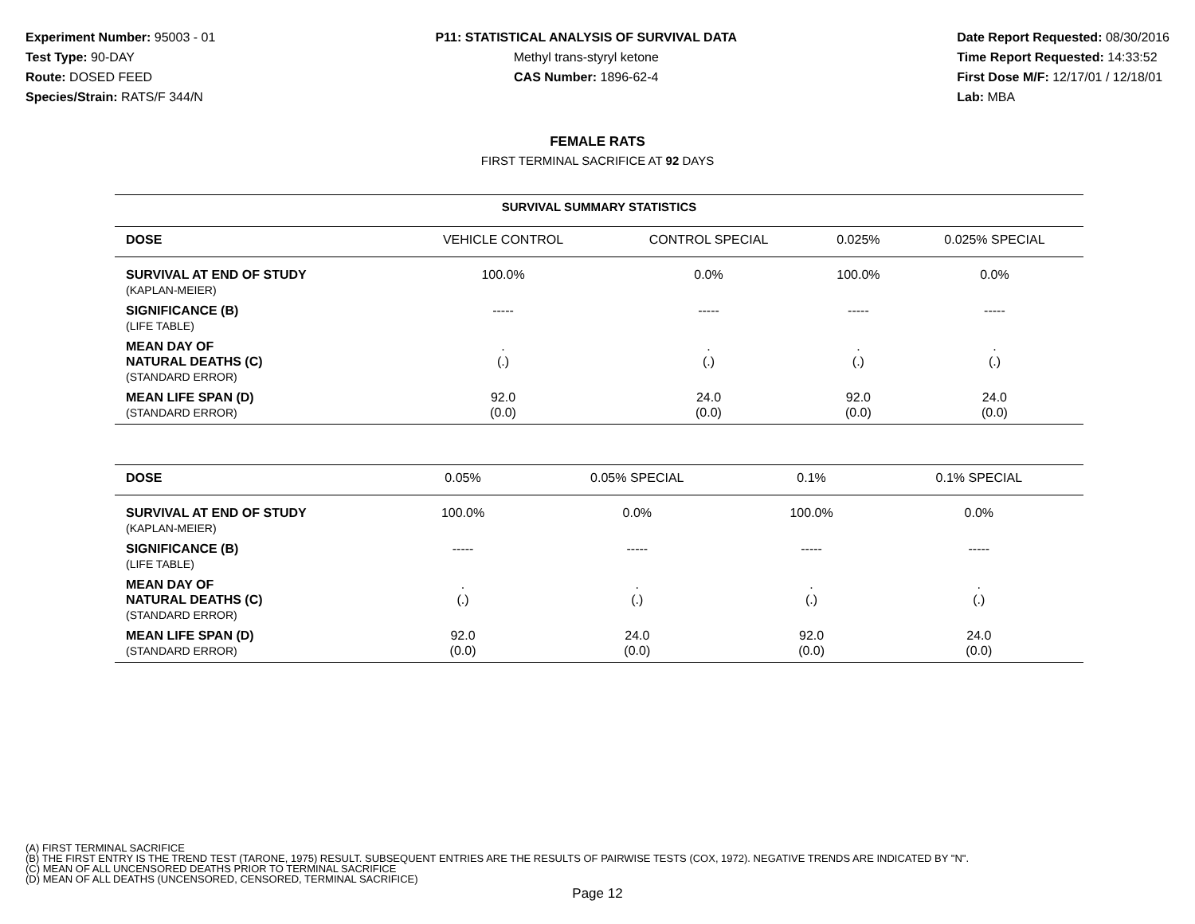Experiment Number: 95003 - 01
Test Type: 90-DAY
Route: DOSED FEED
Species/Strain: RATS/F 344/N
P11: STATISTICAL ANALYSIS OF SURVIVAL DATA
Methyl trans-styryl ketone
CAS Number: 1896-62-4
Date Report Requested: 08/30/2016
Time Report Requested: 14:33:52
First Dose M/F: 12/17/01 / 12/18/01
Lab: MBA
FEMALE RATS
FIRST TERMINAL SACRIFICE AT 92 DAYS
SURVIVAL SUMMARY STATISTICS
| DOSE | VEHICLE CONTROL | CONTROL SPECIAL | 0.025% | 0.025% SPECIAL |
| SURVIVAL AT END OF STUDY (KAPLAN-MEIER) | 100.0% | 0.0% | 100.0% | 0.0% |
| SIGNIFICANCE (B) (LIFE TABLE) | ----- | ----- | ----- | ----- |
| MEAN DAY OF NATURAL DEATHS (C) (STANDARD ERROR) | . (.) | . (.) | . (.) | . (.) |
| MEAN LIFE SPAN (D) (STANDARD ERROR) | 92.0 (0.0) | 24.0 (0.0) | 92.0 (0.0) | 24.0 (0.0) |
| DOSE | 0.05% | 0.05% SPECIAL | 0.1% | 0.1% SPECIAL |
| SURVIVAL AT END OF STUDY (KAPLAN-MEIER) | 100.0% | 0.0% | 100.0% | 0.0% |
| SIGNIFICANCE (B) (LIFE TABLE) | ----- | ----- | ----- | ----- |
| MEAN DAY OF NATURAL DEATHS (C) (STANDARD ERROR) | . (.) | . (.) | . (.) | . (.) |
| MEAN LIFE SPAN (D) (STANDARD ERROR) | 92.0 (0.0) | 24.0 (0.0) | 92.0 (0.0) | 24.0 (0.0) |
(A) FIRST TERMINAL SACRIFICE
(B) THE FIRST ENTRY IS THE TREND TEST (TARONE, 1975) RESULT. SUBSEQUENT ENTRIES ARE THE RESULTS OF PAIRWISE TESTS (COX, 1972). NEGATIVE TRENDS ARE INDICATED BY "N".
(C) MEAN OF ALL UNCENSORED DEATHS PRIOR TO TERMINAL SACRIFICE
(D) MEAN OF ALL DEATHS (UNCENSORED, CENSORED, TERMINAL SACRIFICE)
Page 12